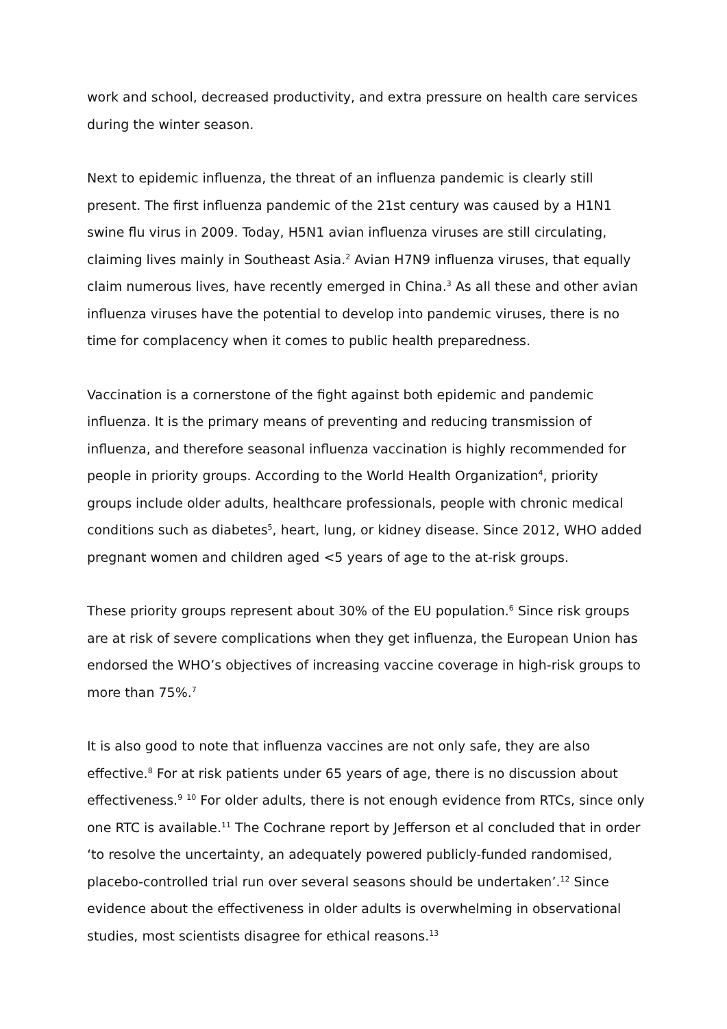work and school, decreased productivity, and extra pressure on health care services during the winter season.
Next to epidemic influenza, the threat of an influenza pandemic is clearly still present. The first influenza pandemic of the 21st century was caused by a H1N1 swine flu virus in 2009. Today, H5N1 avian influenza viruses are still circulating, claiming lives mainly in Southeast Asia.<sup>2</sup> Avian H7N9 influenza viruses, that equally claim numerous lives, have recently emerged in China.<sup>3</sup> As all these and other avian influenza viruses have the potential to develop into pandemic viruses, there is no time for complacency when it comes to public health preparedness.
Vaccination is a cornerstone of the fight against both epidemic and pandemic influenza. It is the primary means of preventing and reducing transmission of influenza, and therefore seasonal influenza vaccination is highly recommended for people in priority groups. According to the World Health Organization<sup>4</sup>, priority groups include older adults, healthcare professionals, people with chronic medical conditions such as diabetes<sup>5</sup>, heart, lung, or kidney disease. Since 2012, WHO added pregnant women and children aged <5 years of age to the at-risk groups.
These priority groups represent about 30% of the EU population.<sup>6</sup> Since risk groups are at risk of severe complications when they get influenza, the European Union has endorsed the WHO’s objectives of increasing vaccine coverage in high-risk groups to more than 75%.<sup>7</sup>
It is also good to note that influenza vaccines are not only safe, they are also effective.<sup>8</sup> For at risk patients under 65 years of age, there is no discussion about effectiveness.<sup>9</sup> <sup>10</sup> For older adults, there is not enough evidence from RTCs, since only one RTC is available.<sup>11</sup> The Cochrane report by Jefferson et al concluded that in order ‘to resolve the uncertainty, an adequately powered publicly-funded randomised, placebo-controlled trial run over several seasons should be undertaken’.<sup>12</sup> Since evidence about the effectiveness in older adults is overwhelming in observational studies, most scientists disagree for ethical reasons.<sup>13</sup>